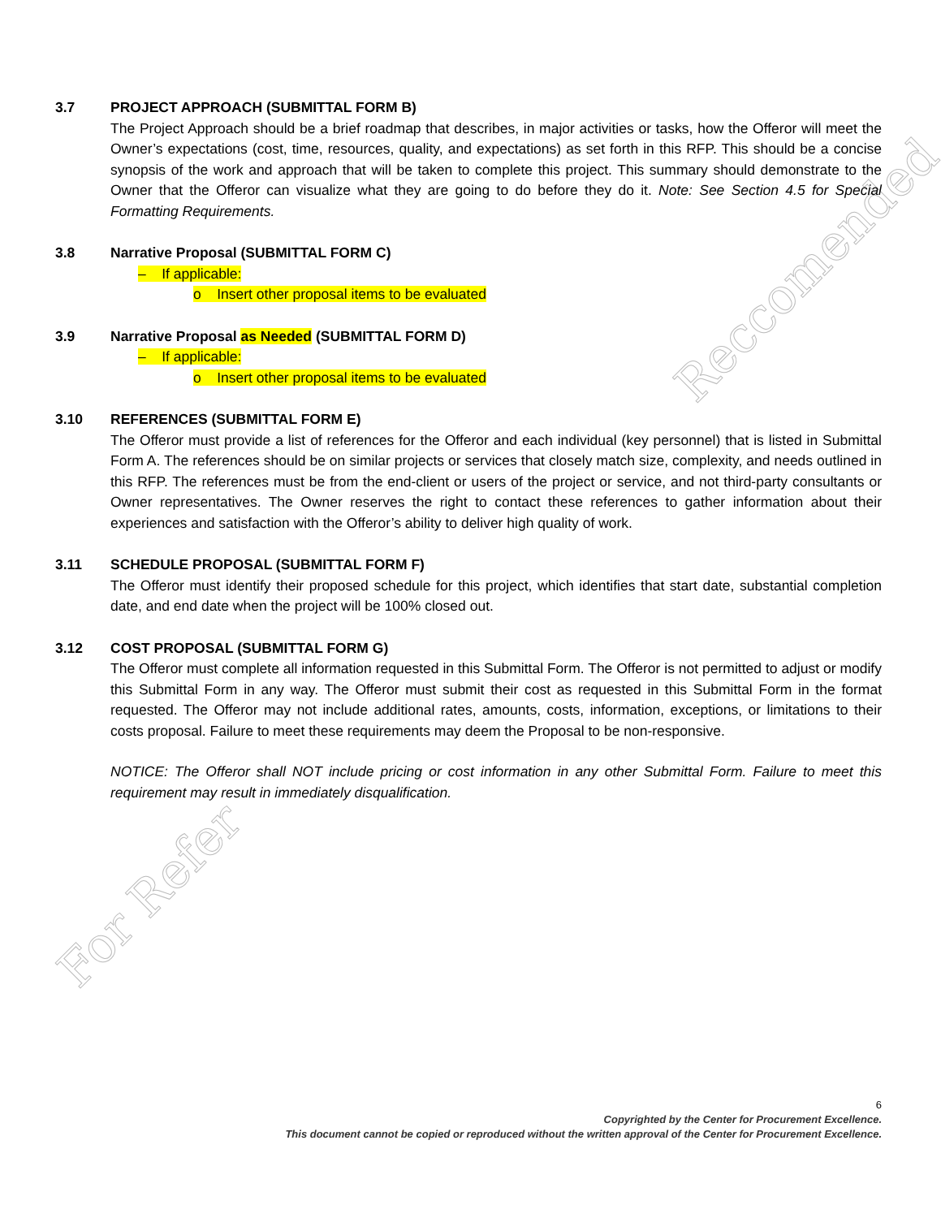Reccomended
For Refer
3.7 PROJECT APPROACH (SUBMITTAL FORM B)
The Project Approach should be a brief roadmap that describes, in major activities or tasks, how the Offeror will meet the Owner’s expectations (cost, time, resources, quality, and expectations) as set forth in this RFP. This should be a concise synopsis of the work and approach that will be taken to complete this project. This summary should demonstrate to the Owner that the Offeror can visualize what they are going to do before they do it. Note: See Section 4.5 for Special Formatting Requirements.
3.8 Narrative Proposal (SUBMITTAL FORM C)
– If applicable:
o Insert other proposal items to be evaluated
3.9 Narrative Proposal as Needed (SUBMITTAL FORM D)
– If applicable:
o Insert other proposal items to be evaluated
3.10 REFERENCES (SUBMITTAL FORM E)
The Offeror must provide a list of references for the Offeror and each individual (key personnel) that is listed in Submittal Form A. The references should be on similar projects or services that closely match size, complexity, and needs outlined in this RFP. The references must be from the end-client or users of the project or service, and not third-party consultants or Owner representatives. The Owner reserves the right to contact these references to gather information about their experiences and satisfaction with the Offeror’s ability to deliver high quality of work.
3.11 SCHEDULE PROPOSAL (SUBMITTAL FORM F)
The Offeror must identify their proposed schedule for this project, which identifies that start date, substantial completion date, and end date when the project will be 100% closed out.
3.12 COST PROPOSAL (SUBMITTAL FORM G)
The Offeror must complete all information requested in this Submittal Form. The Offeror is not permitted to adjust or modify this Submittal Form in any way. The Offeror must submit their cost as requested in this Submittal Form in the format requested. The Offeror may not include additional rates, amounts, costs, information, exceptions, or limitations to their costs proposal. Failure to meet these requirements may deem the Proposal to be non-responsive.
NOTICE: The Offeror shall NOT include pricing or cost information in any other Submittal Form. Failure to meet this requirement may result in immediately disqualification.
6
Copyrighted by the Center for Procurement Excellence.
This document cannot be copied or reproduced without the written approval of the Center for Procurement Excellence.